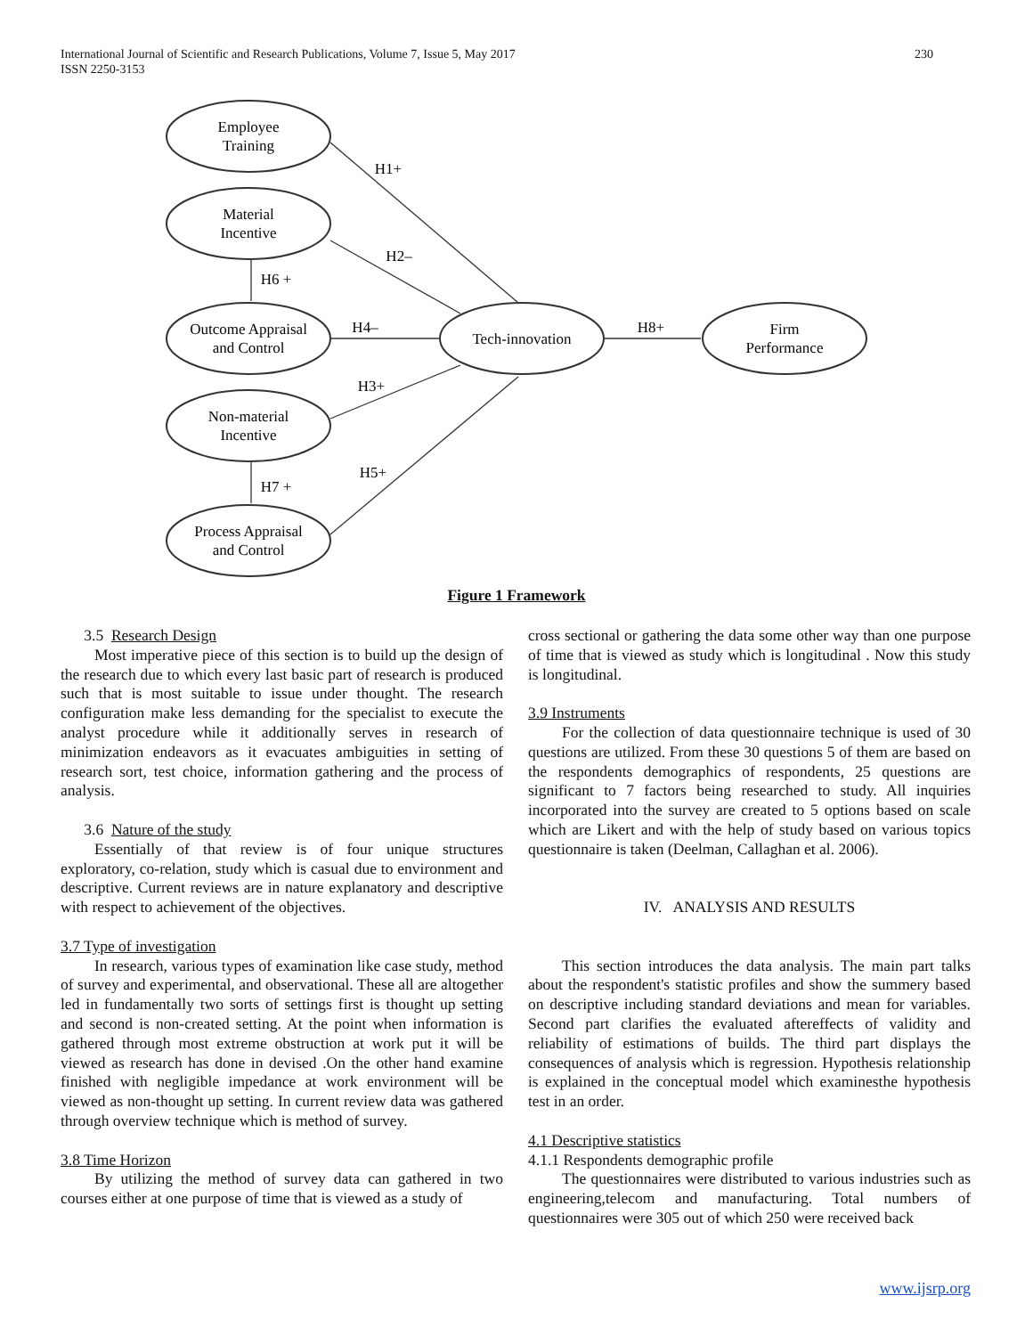International Journal of Scientific and Research Publications, Volume 7, Issue 5, May 2017
ISSN 2250-3153
230
Employee
Training
Material
Incentive
Outcome Appraisal
and Control
Non-material
Incentive
Process Appraisal
and Control
Tech-innovation
Firm
Performance
H1+
H2–
H4–
H3+
H5+
H8+
H6 +
H7 +
Figure 1 Framework
3.5 Research Design
Most imperative piece of this section is to build up the design of the research due to which every last basic part of research is produced such that is most suitable to issue under thought. The research configuration make less demanding for the specialist to execute the analyst procedure while it additionally serves in research of minimization endeavors as it evacuates ambiguities in setting of research sort, test choice, information gathering and the process of analysis.
3.6 Nature of the study
Essentially of that review is of four unique structures exploratory, co-relation, study which is casual due to environment and descriptive. Current reviews are in nature explanatory and descriptive with respect to achievement of the objectives.
3.7 Type of investigation
In research, various types of examination like case study, method of survey and experimental, and observational. These all are altogether led in fundamentally two sorts of settings first is thought up setting and second is non-created setting. At the point when information is gathered through most extreme obstruction at work put it will be viewed as research has done in devised .On the other hand examine finished with negligible impedance at work environment will be viewed as non-thought up setting. In current review data was gathered through overview technique which is method of survey.
3.8 Time Horizon
By utilizing the method of survey data can gathered in two courses either at one purpose of time that is viewed as a study of
cross sectional or gathering the data some other way than one purpose of time that is viewed as study which is longitudinal . Now this study is longitudinal.
3.9 Instruments
For the collection of data questionnaire technique is used of 30 questions are utilized. From these 30 questions 5 of them are based on the respondents demographics of respondents, 25 questions are significant to 7 factors being researched to study. All inquiries incorporated into the survey are created to 5 options based on scale which are Likert and with the help of study based on various topics questionnaire is taken (Deelman, Callaghan et al. 2006).
IV. ANALYSIS AND RESULTS
This section introduces the data analysis. The main part talks about the respondent's statistic profiles and show the summery based on descriptive including standard deviations and mean for variables. Second part clarifies the evaluated aftereffects of validity and reliability of estimations of builds. The third part displays the consequences of analysis which is regression. Hypothesis relationship is explained in the conceptual model which examinesthe hypothesis test in an order.
4.1 Descriptive statistics
4.1.1 Respondents demographic profile
The questionnaires were distributed to various industries such as engineering,telecom and manufacturing. Total numbers of questionnaires were 305 out of which 250 were received back
www.ijsrp.org